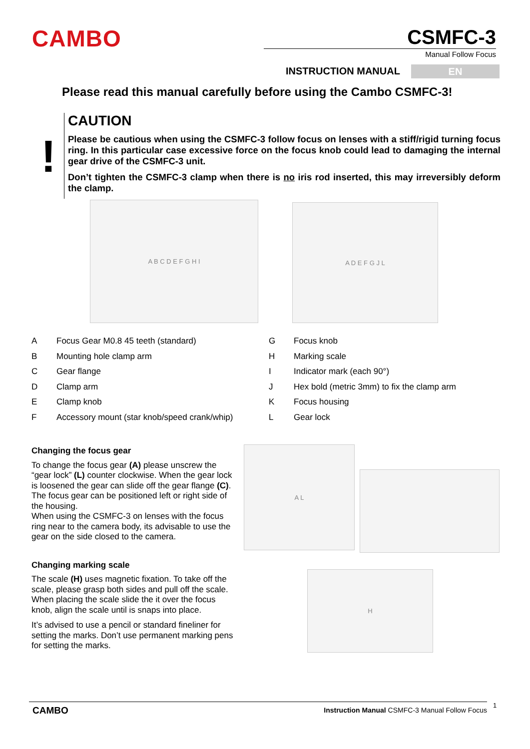CAMBO
CSMFC-3
Manual Follow Focus
INSTRUCTION MANUAL EN
Please read this manual carefully before using the Cambo CSMFC-3!
!
CAUTION
Please be cautious when using the CSMFC-3 follow focus on lenses with a stiff/rigid turning focus ring. In this particular case excessive force on the focus knob could lead to damaging the internal gear drive of the CSMFC-3 unit.
Don’t tighten the CSMFC-3 clamp when there is no iris rod inserted, this may irreversibly deform the clamp.
A B C D E F G H I A D E F G J L
A Focus Gear M0.8 45 teeth (standard)
B Mounting hole clamp arm
C Gear flange
D Clamp arm
E Clamp knob
F Accessory mount (star knob/speed crank/whip)
G Focus knob
H Marking scale
I Indicator mark (each 90°)
J Hex bold (metric 3mm) to fix the clamp arm
K Focus housing
L Gear lock
Changing the focus gear
To change the focus gear (A) please unscrew the “gear lock” (L) counter clockwise. When the gear lock is loosened the gear can slide off the gear flange (C). The focus gear can be positioned left or right side of the housing.
When using the CSMFC-3 on lenses with the focus ring near to the camera body, its advisable to use the gear on the side closed to the camera.
Changing marking scale
The scale (H) uses magnetic fixation. To take off the scale, please grasp both sides and pull off the scale. When placing the scale slide the it over the focus knob, align the scale until is snaps into place.
It’s advised to use a pencil or standard fineliner for setting the marks. Don’t use permanent marking pens for setting the marks.
A L
H
CAMBO
Instruction Manual CSMFC-3 Manual Follow Focus
1